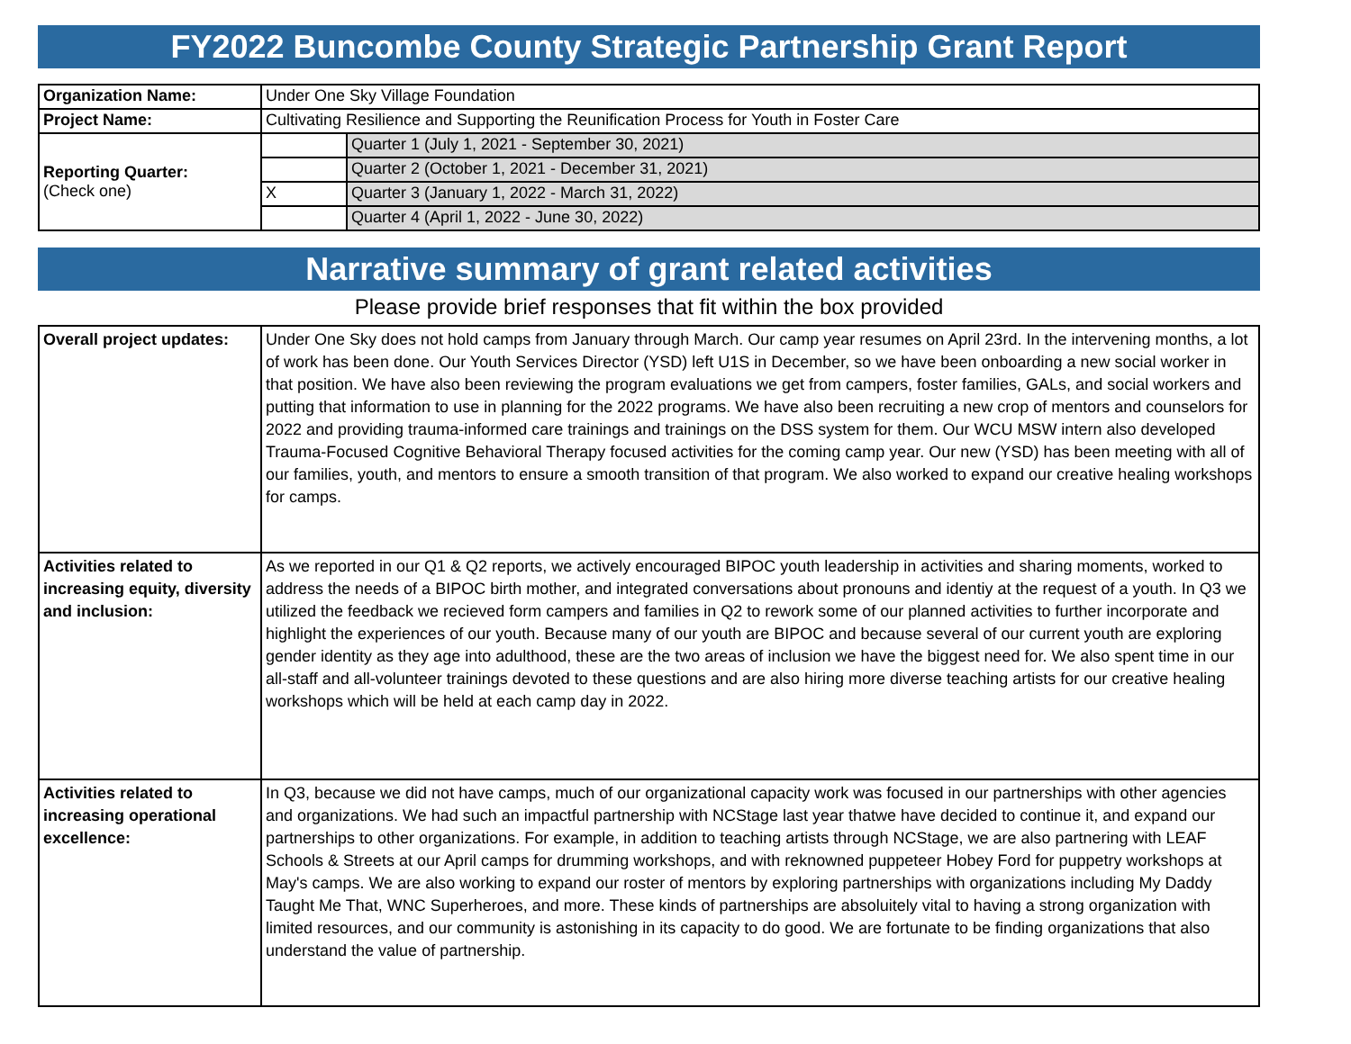FY2022 Buncombe County Strategic Partnership Grant Report
| Organization Name: | Under One Sky Village Foundation | |
| Project Name: | Cultivating Resilience and Supporting the Reunification Process for Youth in Foster Care | |
| Reporting Quarter: (Check one) | | Quarter 1 (July 1, 2021 - September 30, 2021) |
| | | Quarter 2 (October 1, 2021 - December 31, 2021) |
| | X | Quarter 3 (January 1, 2022 - March 31, 2022) |
| | | Quarter 4 (April 1, 2022 - June 30, 2022) |
Narrative summary of grant related activities
Please provide brief responses that fit within the box provided
| Overall project updates: | Under One Sky does not hold camps from January through March. Our camp year resumes on April 23rd. In the intervening months, a lot of work has been done. Our Youth Services Director (YSD) left U1S in December, so we have been onboarding a new social worker in that position. We have also been reviewing the program evaluations we get from campers, foster families, GALs, and social workers and putting that information to use in planning for the 2022 programs. We have also been recruiting a new crop of mentors and counselors for 2022 and providing trauma-informed care trainings and trainings on the DSS system for them. Our WCU MSW intern also developed Trauma-Focused Cognitive Behavioral Therapy focused activities for the coming camp year. Our new (YSD) has been meeting with all of our families, youth, and mentors to ensure a smooth transition of that program. We also worked to expand our creative healing workshops for camps. |
| Activities related to increasing equity, diversity and inclusion: | As we reported in our Q1 & Q2 reports, we actively encouraged BIPOC youth leadership in activities and sharing moments, worked to address the needs of a BIPOC birth mother, and integrated conversations about pronouns and identiy at the request of a youth. In Q3 we utilized the feedback we recieved form campers and families in Q2 to rework some of our planned activities to further incorporate and highlight the experiences of our youth. Because many of our youth are BIPOC and because several of our current youth are exploring gender identity as they age into adulthood, these are the two areas of inclusion we have the biggest need for. We also spent time in our all-staff and all-volunteer trainings devoted to these questions and are also hiring more diverse teaching artists for our creative healing workshops which will be held at each camp day in 2022. |
| Activities related to increasing operational excellence: | In Q3, because we did not have camps, much of our organizational capacity work was focused in our partnerships with other agencies and organizations. We had such an impactful partnership with NCStage last year thatwe have decided to continue it, and expand our partnerships to other organizations. For example, in addition to teaching artists through NCStage, we are also partnering with LEAF Schools & Streets at our April camps for drumming workshops, and with reknowned puppeteer Hobey Ford for puppetry workshops at May's camps. We are also working to expand our roster of mentors by exploring partnerships with organizations including My Daddy Taught Me That, WNC Superheroes, and more. These kinds of partnerships are absoluitely vital to having a strong organization with limited resources, and our community is astonishing in its capacity to do good. We are fortunate to be finding organizations that also understand the value of partnership. |